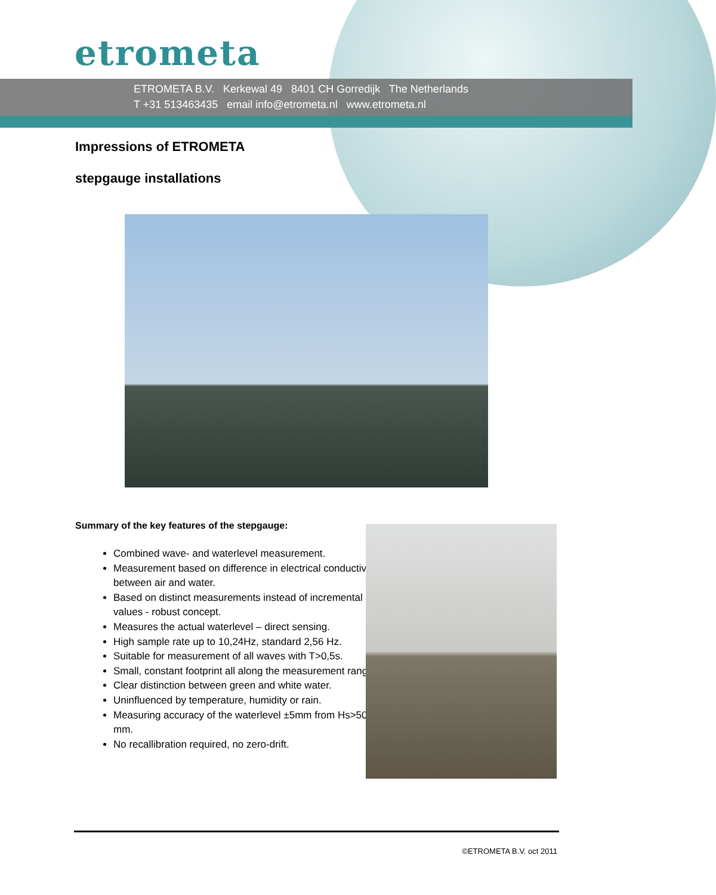etrometa
ETROMETA B.V. Kerkewal 49 8401 CH Gorredijk The Netherlands
T +31 513463435 email info@etrometa.nl www.etrometa.nl
Impressions of ETROMETA
stepgauge installations
Summary of the key features of the stepgauge:
Combined wave- and waterlevel measurement.
Measurement based on difference in electrical conductivity between air and water.
Based on distinct measurements instead of incremental values - robust concept.
Measures the actual waterlevel – direct sensing.
High sample rate up to 10,24Hz, standard 2,56 Hz.
Suitable for measurement of all waves with T>0,5s.
Small, constant footprint all along the measurement range.
Clear distinction between green and white water.
Uninfluenced by temperature, humidity or rain.
Measuring accuracy of the waterlevel ±5mm from Hs>50 mm.
No recallibration required, no zero-drift.
©ETROMETA B.V. oct 2011